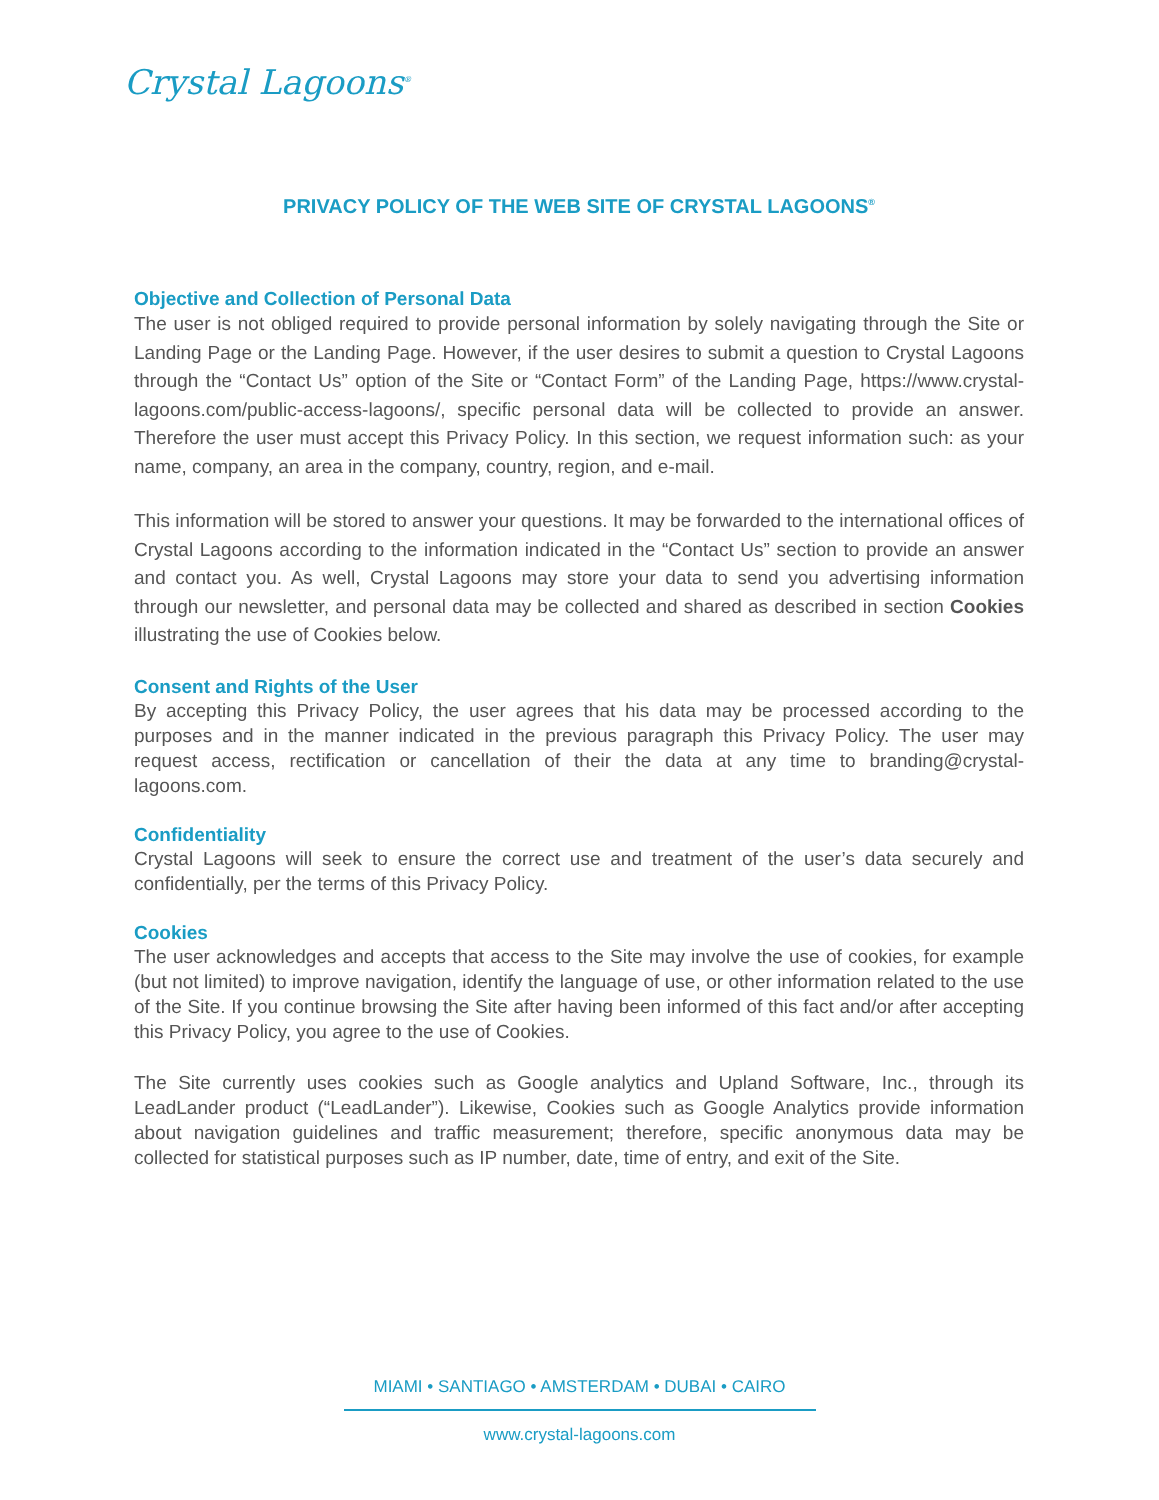Crystal Lagoons<sup>®</sup>
PRIVACY POLICY OF THE WEB SITE OF CRYSTAL LAGOONS<sup>®</sup>
Objective and Collection of Personal Data
The user is not obliged required to provide personal information by solely navigating through the Site or Landing Page or the Landing Page. However, if the user desires to submit a question to Crystal Lagoons through the “Contact Us” option of the Site or “Contact Form” of the Landing Page, https://www.crystal-lagoons.com/public-access-lagoons/, specific personal data will be collected to provide an answer. Therefore the user must accept this Privacy Policy. In this section, we request information such: as your name, company, an area in the company, country, region, and e-mail.
This information will be stored to answer your questions. It may be forwarded to the international offices of Crystal Lagoons according to the information indicated in the “Contact Us” section to provide an answer and contact you. As well, Crystal Lagoons may store your data to send you advertising information through our newsletter, and personal data may be collected and shared as described in section Cookies illustrating the use of Cookies below.
Consent and Rights of the User
By accepting this Privacy Policy, the user agrees that his data may be processed according to the purposes and in the manner indicated in the previous paragraph this Privacy Policy. The user may request access, rectification or cancellation of their the data at any time to branding@crystal- lagoons.com.
Confidentiality
Crystal Lagoons will seek to ensure the correct use and treatment of the user’s data securely and confidentially, per the terms of this Privacy Policy.
Cookies
The user acknowledges and accepts that access to the Site may involve the use of cookies, for example (but not limited) to improve navigation, identify the language of use, or other information related to the use of the Site. If you continue browsing the Site after having been informed of this fact and/or after accepting this Privacy Policy, you agree to the use of Cookies.
The Site currently uses cookies such as Google analytics and Upland Software, Inc., through its LeadLander product (“LeadLander”). Likewise, Cookies such as Google Analytics provide information about navigation guidelines and traffic measurement; therefore, specific anonymous data may be collected for statistical purposes such as IP number, date, time of entry, and exit of the Site.
MIAMI • SANTIAGO • AMSTERDAM • DUBAI • CAIRO
www.crystal-lagoons.com